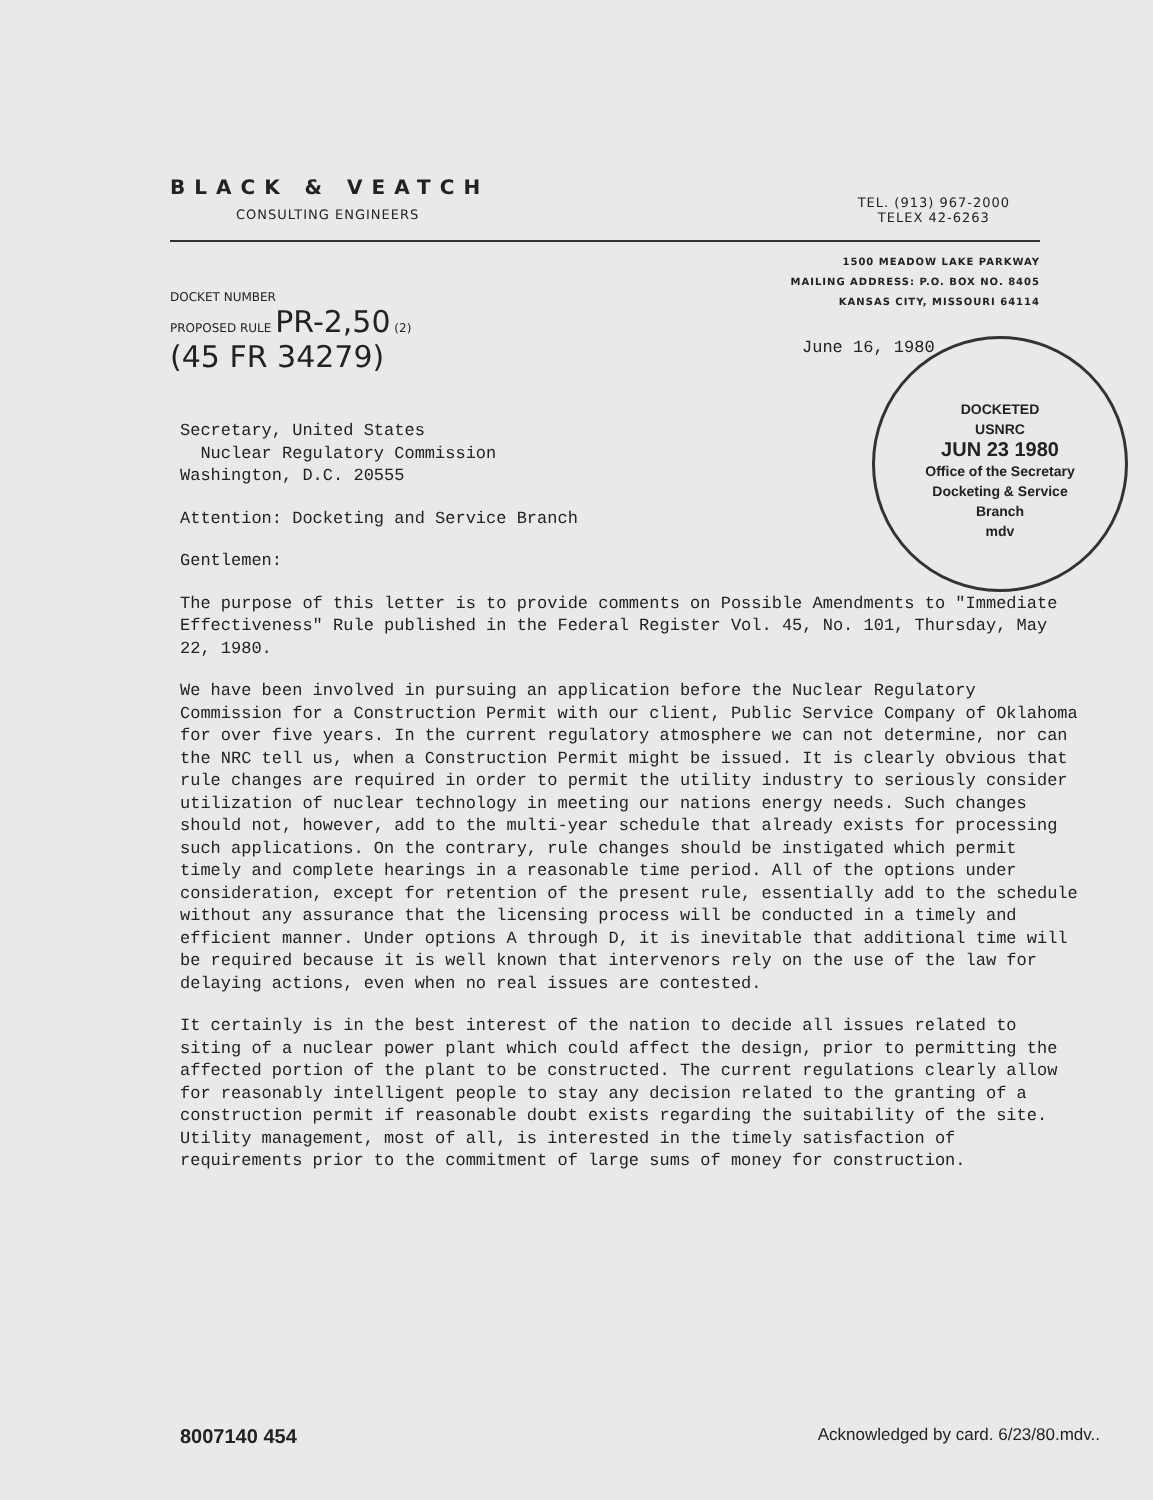BLACK & VEATCH
CONSULTING ENGINEERS
TEL. (913) 967-2000
TELEX 42-6263
1500 MEADOW LAKE PARKWAY
MAILING ADDRESS: P.O. BOX NO. 8405
KANSAS CITY, MISSOURI 64114
DOCKET NUMBER
PROPOSED RULE PR-2,50 (2)
(45 FR 34279)
June 16, 1980
DOCKETED
USNRC
JUN 23 1980
Office of the Secretary
Docketing & Service
Branch
mdv
Secretary, United States
Nuclear Regulatory Commission
Washington, D.C. 20555
Attention: Docketing and Service Branch
Gentlemen:
The purpose of this letter is to provide comments on Possible Amendments to "Immediate Effectiveness" Rule published in the Federal Register Vol. 45, No. 101, Thursday, May 22, 1980.
We have been involved in pursuing an application before the Nuclear Regulatory Commission for a Construction Permit with our client, Public Service Company of Oklahoma for over five years. In the current regulatory atmosphere we can not determine, nor can the NRC tell us, when a Construction Permit might be issued. It is clearly obvious that rule changes are required in order to permit the utility industry to seriously consider utilization of nuclear technology in meeting our nations energy needs. Such changes should not, however, add to the multi-year schedule that already exists for processing such applications. On the contrary, rule changes should be instigated which permit timely and complete hearings in a reasonable time period. All of the options under consideration, except for retention of the present rule, essentially add to the schedule without any assurance that the licensing process will be conducted in a timely and efficient manner. Under options A through D, it is inevitable that additional time will be required because it is well known that intervenors rely on the use of the law for delaying actions, even when no real issues are contested.
It certainly is in the best interest of the nation to decide all issues related to siting of a nuclear power plant which could affect the design, prior to permitting the affected portion of the plant to be constructed. The current regulations clearly allow for reasonably intelligent people to stay any decision related to the granting of a construction permit if reasonable doubt exists regarding the suitability of the site. Utility management, most of all, is interested in the timely satisfaction of requirements prior to the commitment of large sums of money for construction.
8007140 454 Acknowledged by card. 6/23/80.mdv..